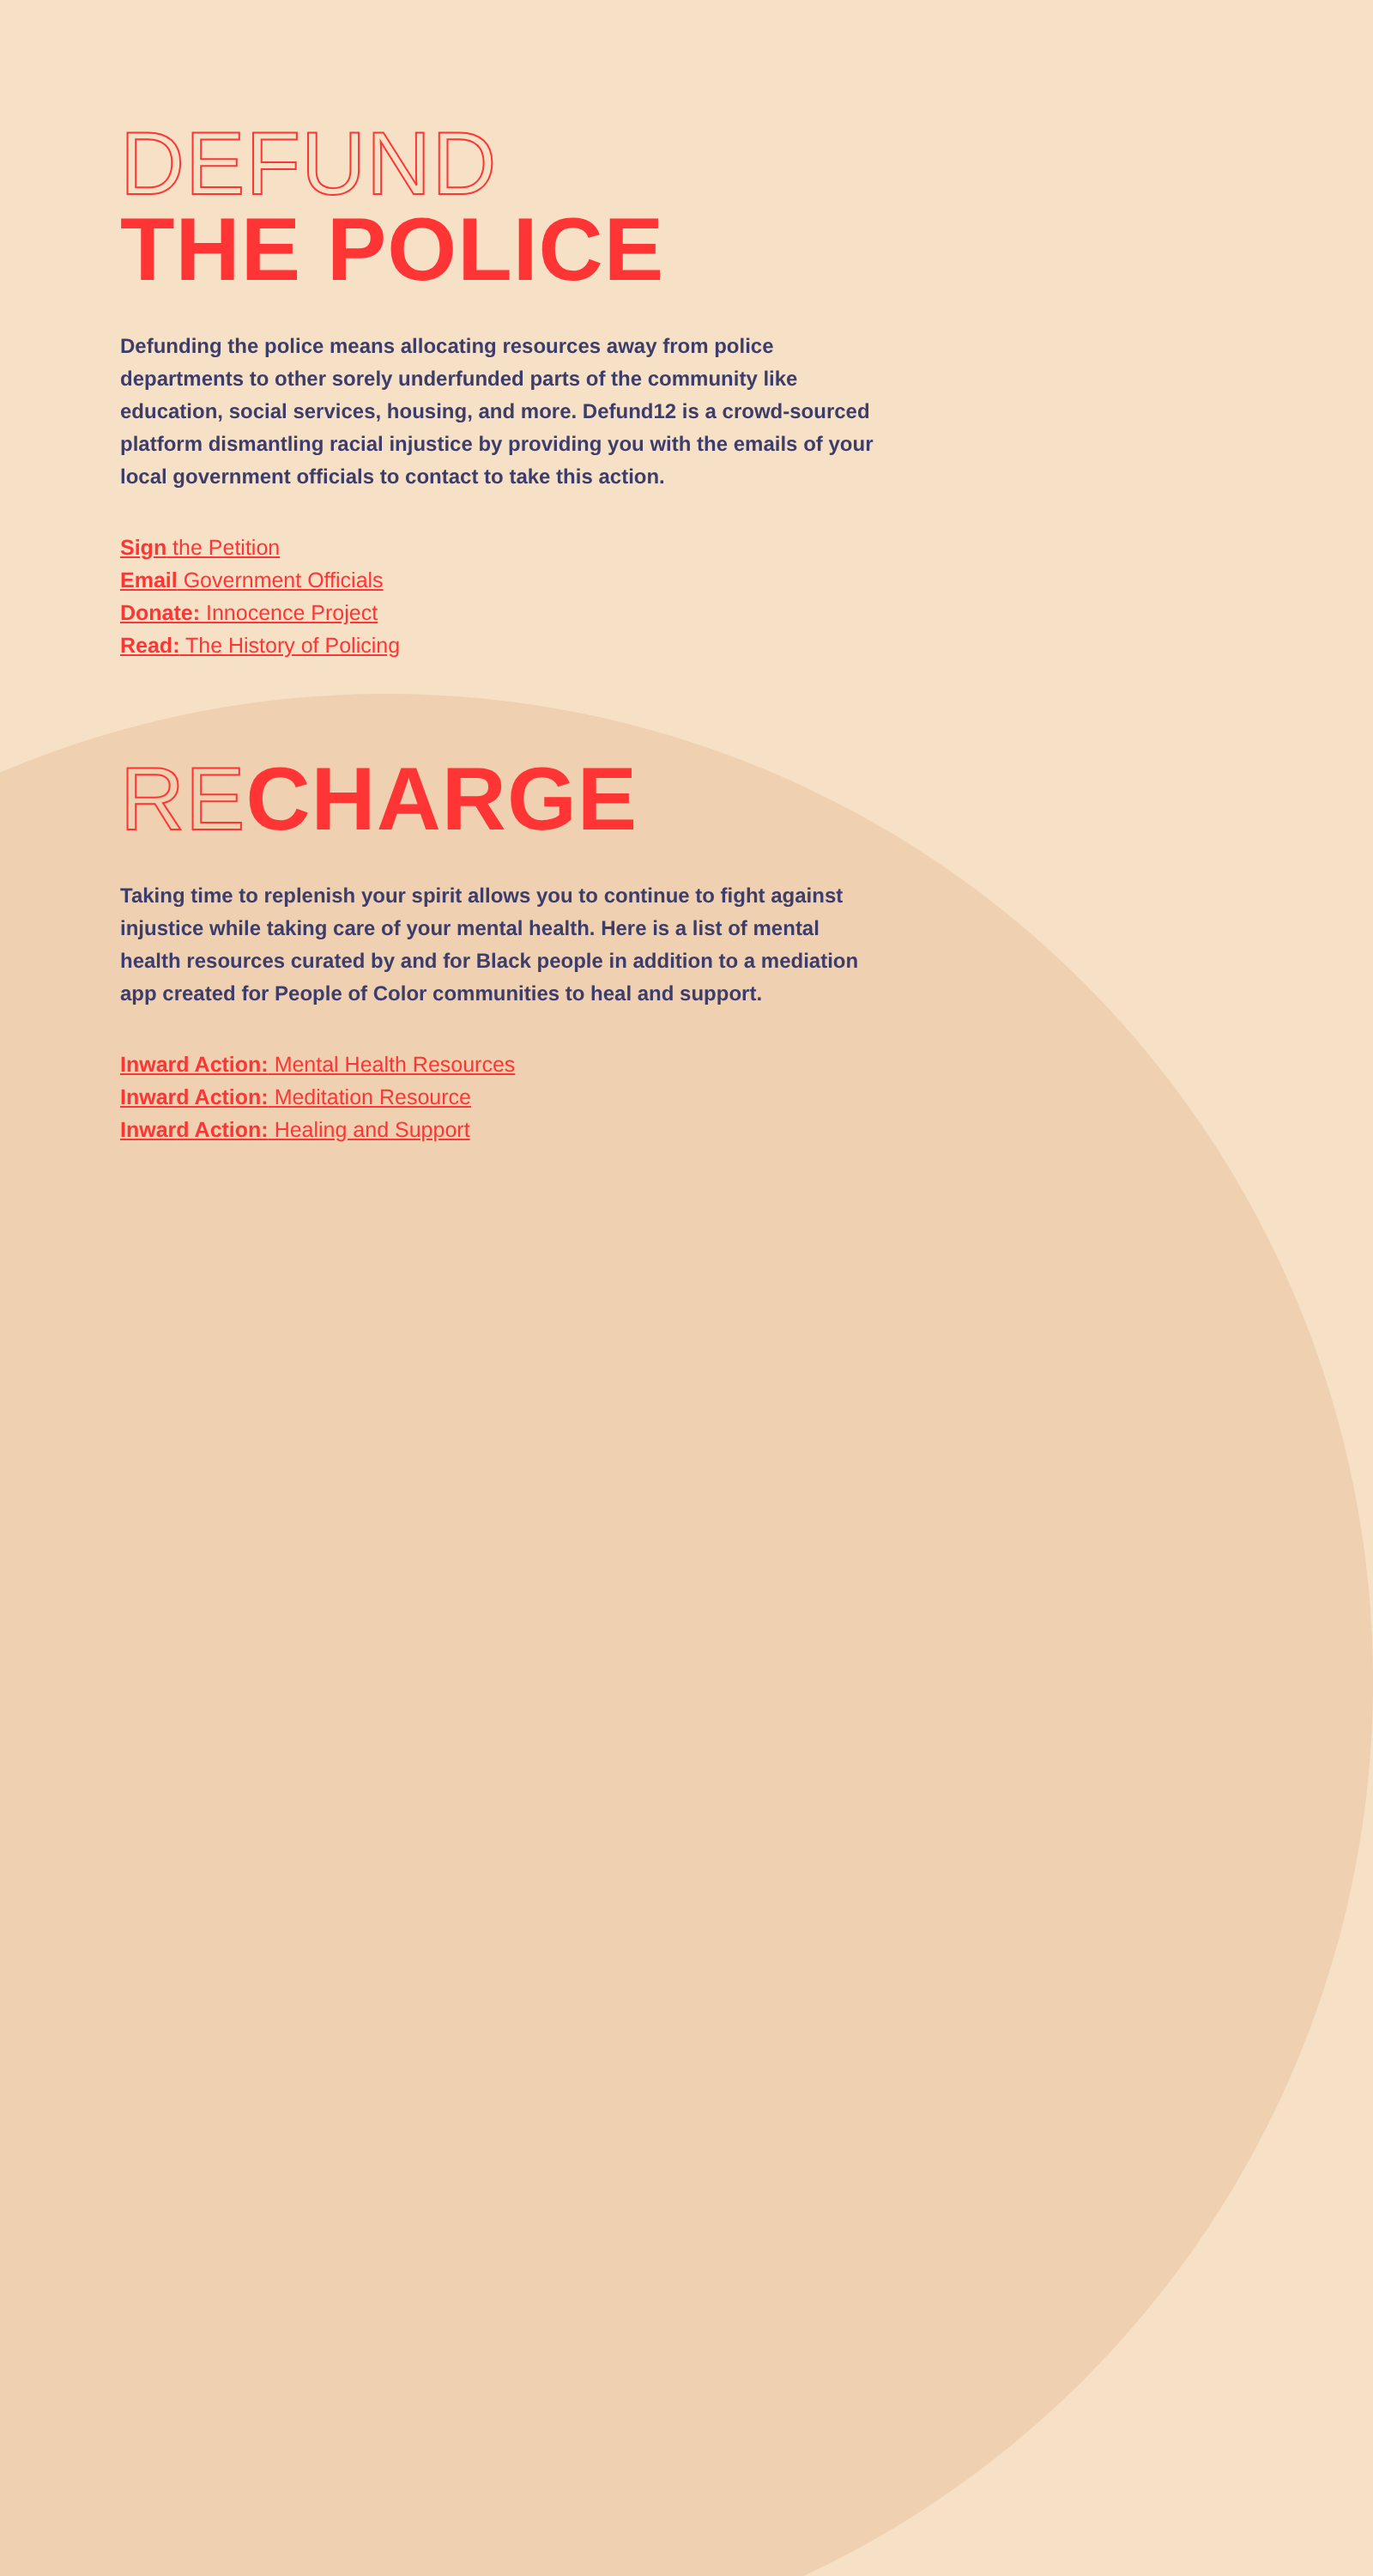DEFUND
THE POLICE
Defunding the police means allocating resources away from police departments to other sorely underfunded parts of the community like education, social services, housing, and more. Defund12 is a crowd-sourced platform dismantling racial injustice by providing you with the emails of your local government officials to contact to take this action.
Sign the Petition
Email Government Officials
Donate: Innocence Project
Read: The History of Policing
RECHARGE
Taking time to replenish your spirit allows you to continue to fight against injustice while taking care of your mental health. Here is a list of mental health resources curated by and for Black people in addition to a mediation app created for People of Color communities to heal and support.
Inward Action: Mental Health Resources
Inward Action: Meditation Resource
Inward Action: Healing and Support